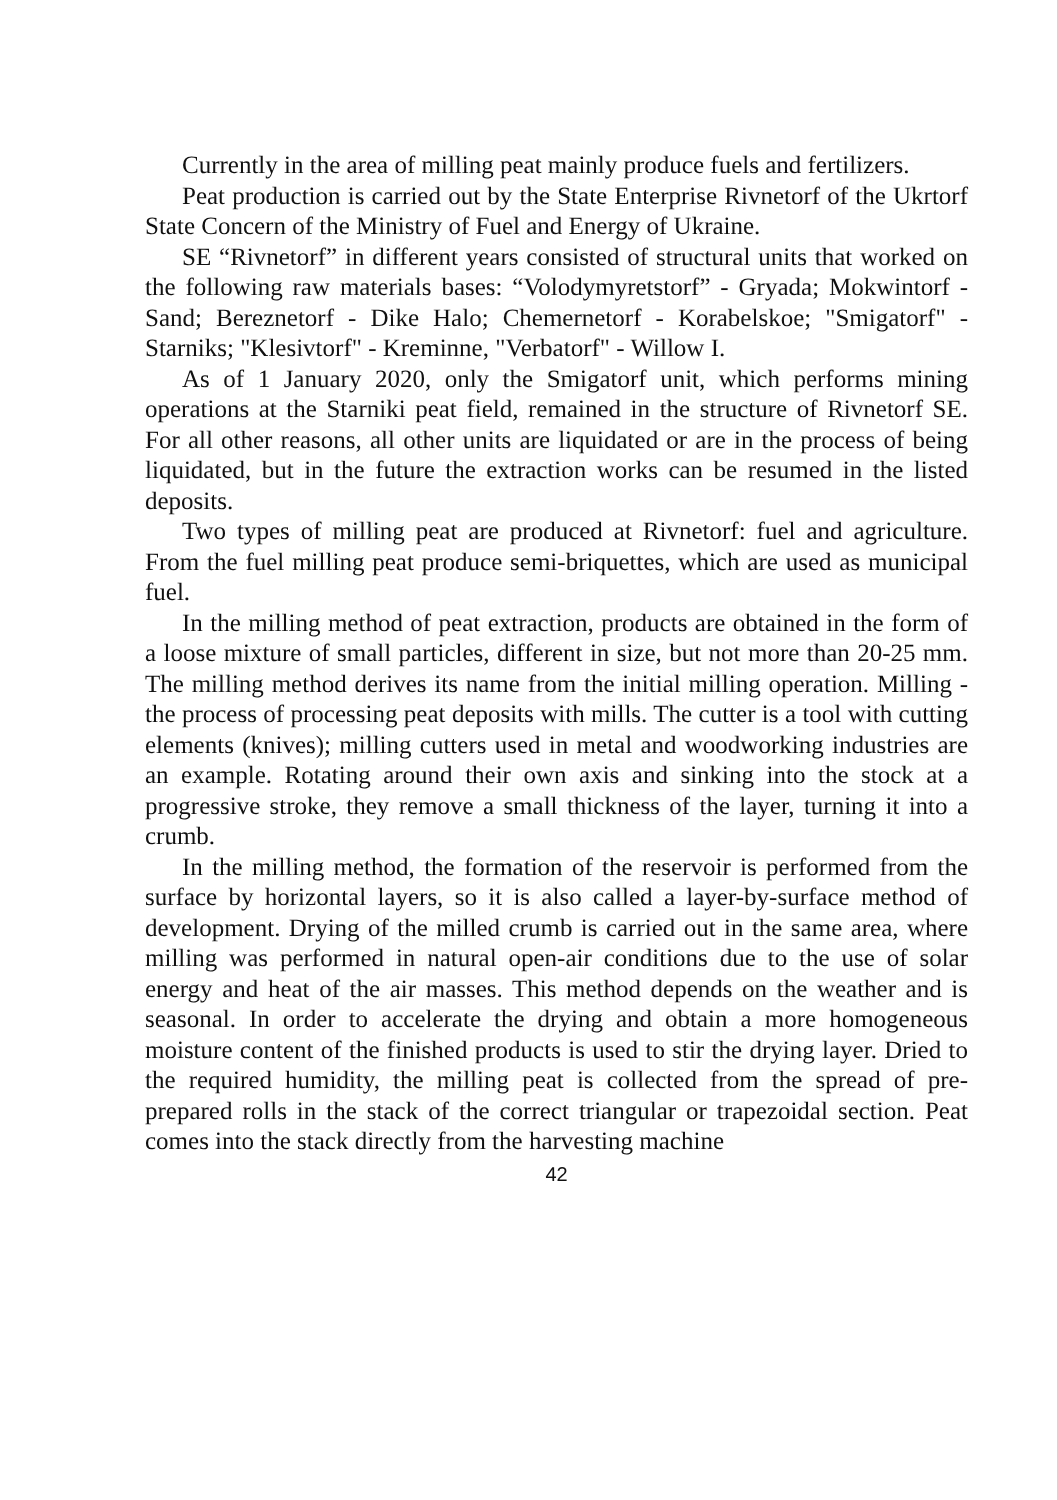Currently in the area of milling peat mainly produce fuels and fertilizers.
Peat production is carried out by the State Enterprise Rivnetorf of the Ukrtorf State Concern of the Ministry of Fuel and Energy of Ukraine.
SE “Rivnetorf” in different years consisted of structural units that worked on the following raw materials bases: “Volodymyretstorf” - Gryada; Mokwintorf - Sand; Bereznetorf - Dike Halo; Chemernetorf - Korabelskoe; "Smigatorf" - Starniks; "Klesivtorf" - Kreminne, "Verbatorf" - Willow I.
As of 1 January 2020, only the Smigatorf unit, which performs mining operations at the Starniki peat field, remained in the structure of Rivnetorf SE. For all other reasons, all other units are liquidated or are in the process of being liquidated, but in the future the extraction works can be resumed in the listed deposits.
Two types of milling peat are produced at Rivnetorf: fuel and agriculture. From the fuel milling peat produce semi-briquettes, which are used as municipal fuel.
In the milling method of peat extraction, products are obtained in the form of a loose mixture of small particles, different in size, but not more than 20-25 mm. The milling method derives its name from the initial milling operation. Milling - the process of processing peat deposits with mills. The cutter is a tool with cutting elements (knives); milling cutters used in metal and woodworking industries are an example. Rotating around their own axis and sinking into the stock at a progressive stroke, they remove a small thickness of the layer, turning it into a crumb.
In the milling method, the formation of the reservoir is performed from the surface by horizontal layers, so it is also called a layer-by-surface method of development. Drying of the milled crumb is carried out in the same area, where milling was performed in natural open-air conditions due to the use of solar energy and heat of the air masses. This method depends on the weather and is seasonal. In order to accelerate the drying and obtain a more homogeneous moisture content of the finished products is used to stir the drying layer. Dried to the required humidity, the milling peat is collected from the spread of pre-prepared rolls in the stack of the correct triangular or trapezoidal section. Peat comes into the stack directly from the harvesting machine
42